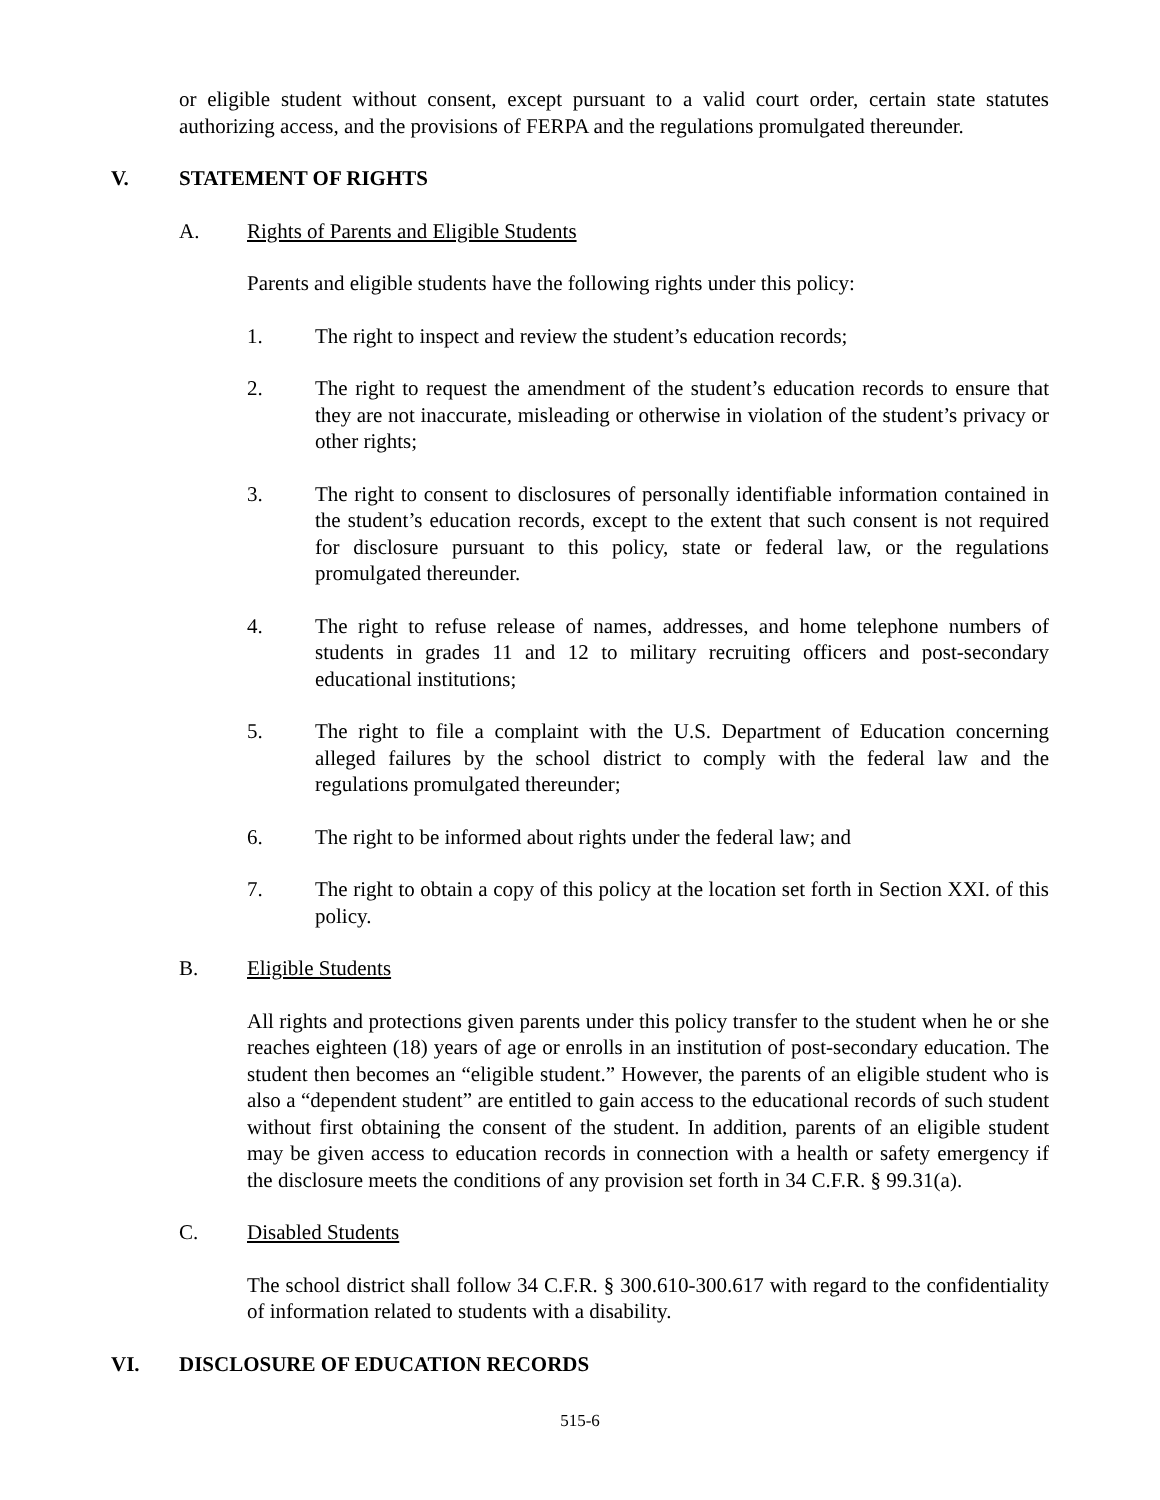or eligible student without consent, except pursuant to a valid court order, certain state statutes authorizing access, and the provisions of FERPA and the regulations promulgated thereunder.
V. STATEMENT OF RIGHTS
A. Rights of Parents and Eligible Students
Parents and eligible students have the following rights under this policy:
1. The right to inspect and review the student’s education records;
2. The right to request the amendment of the student’s education records to ensure that they are not inaccurate, misleading or otherwise in violation of the student’s privacy or other rights;
3. The right to consent to disclosures of personally identifiable information contained in the student’s education records, except to the extent that such consent is not required for disclosure pursuant to this policy, state or federal law, or the regulations promulgated thereunder.
4. The right to refuse release of names, addresses, and home telephone numbers of students in grades 11 and 12 to military recruiting officers and post-secondary educational institutions;
5. The right to file a complaint with the U.S. Department of Education concerning alleged failures by the school district to comply with the federal law and the regulations promulgated thereunder;
6. The right to be informed about rights under the federal law; and
7. The right to obtain a copy of this policy at the location set forth in Section XXI. of this policy.
B. Eligible Students
All rights and protections given parents under this policy transfer to the student when he or she reaches eighteen (18) years of age or enrolls in an institution of post-secondary education. The student then becomes an “eligible student.” However, the parents of an eligible student who is also a “dependent student” are entitled to gain access to the educational records of such student without first obtaining the consent of the student. In addition, parents of an eligible student may be given access to education records in connection with a health or safety emergency if the disclosure meets the conditions of any provision set forth in 34 C.F.R. § 99.31(a).
C. Disabled Students
The school district shall follow 34 C.F.R. § 300.610-300.617 with regard to the confidentiality of information related to students with a disability.
VI. DISCLOSURE OF EDUCATION RECORDS
515-6